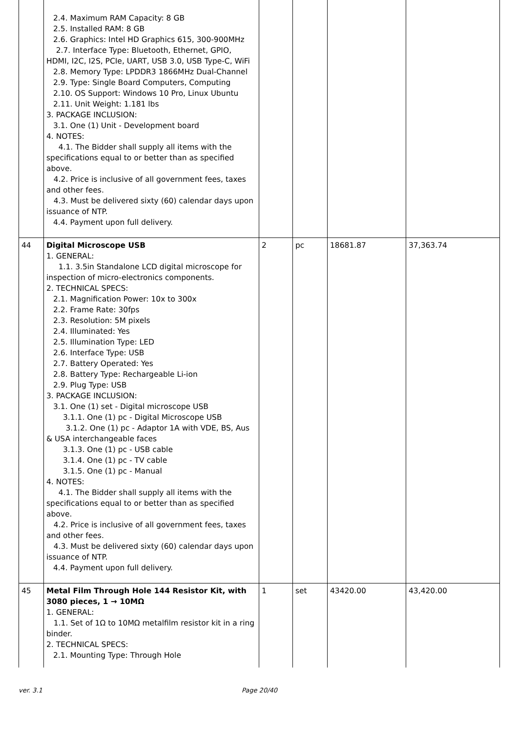| | 2.4. Maximum RAM Capacity: 8 GB 2.5. Installed RAM: 8 GB 2.6. Graphics: Intel HD Graphics 615, 300-900MHz 2.7. Interface Type: Bluetooth, Ethernet, GPIO, HDMI, I2C, I2S, PCIe, UART, USB 3.0, USB Type-C, WiFi 2.8. Memory Type: LPDDR3 1866MHz Dual-Channel 2.9. Type: Single Board Computers, Computing 2.10. OS Support: Windows 10 Pro, Linux Ubuntu 2.11. Unit Weight: 1.181 lbs 3. PACKAGE INCLUSION: 3.1. One (1) Unit - Development board 4. NOTES: 4.1. The Bidder shall supply all items with the specifications equal to or better than as specified above. 4.2. Price is inclusive of all government fees, taxes and other fees. 4.3. Must be delivered sixty (60) calendar days upon issuance of NTP. 4.4. Payment upon full delivery. | | | | |
| 44 | Digital Microscope USB 1. GENERAL: 1.1. 3.5in Standalone LCD digital microscope for inspection of micro-electronics components. 2. TECHNICAL SPECS: 2.1. Magnification Power: 10x to 300x 2.2. Frame Rate: 30fps 2.3. Resolution: 5M pixels 2.4. Illuminated: Yes 2.5. Illumination Type: LED 2.6. Interface Type: USB 2.7. Battery Operated: Yes 2.8. Battery Type: Rechargeable Li-ion 2.9. Plug Type: USB 3. PACKAGE INCLUSION: 3.1. One (1) set - Digital microscope USB 3.1.1. One (1) pc - Digital Microscope USB 3.1.2. One (1) pc - Adaptor 1A with VDE, BS, Aus & USA interchangeable faces 3.1.3. One (1) pc - USB cable 3.1.4. One (1) pc - TV cable 3.1.5. One (1) pc - Manual 4. NOTES: 4.1. The Bidder shall supply all items with the specifications equal to or better than as specified above. 4.2. Price is inclusive of all government fees, taxes and other fees. 4.3. Must be delivered sixty (60) calendar days upon issuance of NTP. 4.4. Payment upon full delivery. | 2 | pc | 18681.87 | 37,363.74 |
| 45 | Metal Film Through Hole 144 Resistor Kit, with 3080 pieces, 1 → 10MΩ 1. GENERAL: 1.1. Set of 1Ω to 10MΩ metalfilm resistor kit in a ring binder. 2. TECHNICAL SPECS: 2.1. Mounting Type: Through Hole | 1 | set | 43420.00 | 43,420.00 |
ver. 3.1 Page 20/40